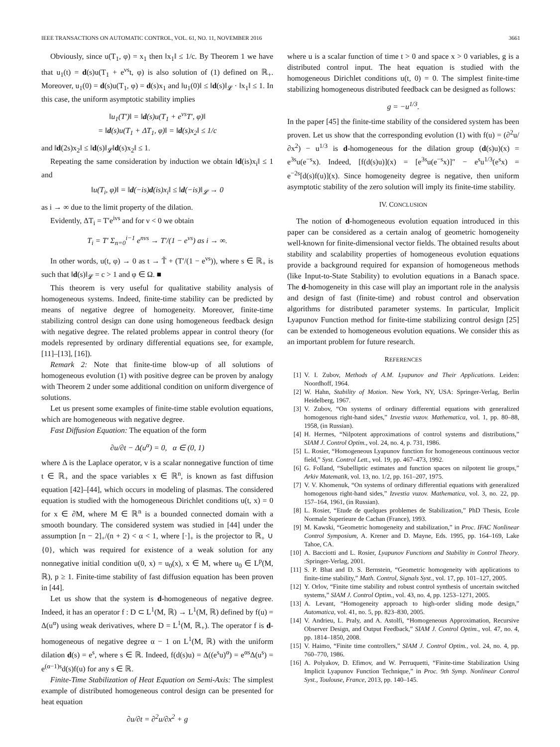IEEE TRANSACTIONS ON AUTOMATIC CONTROL, VOL. 61, NO. 11, NOVEMBER 2016 3661
Obviously, since u(T<sub>1</sub>, φ) = x<sub>1</sub> then ‖x<sub>1</sub>‖ ≤ 1/c. By Theorem 1 we have that u<sub>1</sub>(t) = d(s)u(T<sub>1</sub> + e<sup>νs</sup>t, φ) is also solution of (1) defined on ℝ<sub>+</sub>. Moreover, u<sub>1</sub>(0) = d(s)u(T<sub>1</sub>, φ) = d(s)x<sub>1</sub> and ‖u<sub>1</sub>(0)‖ ≤ ‖d(s)‖<sub>𝓛</sub> · ‖x<sub>1</sub>‖ ≤ 1. In this case, the uniform asymptotic stability implies
‖u<sub>1</sub>(T′)‖ = ‖d(s)u(T<sub>1</sub> + e<sup>νs</sup>T′, φ)‖
= ‖d(s)u(T<sub>1</sub> + ΔT<sub>1</sub>, φ)‖ = ‖d(s)x<sub>2</sub>‖ ≤ 1/c
and ‖d(2s)x<sub>2</sub>‖ ≤ ‖d(s)‖<sub>𝓛</sub>‖d(s)x<sub>2</sub>‖ ≤ 1.
Repeating the same consideration by induction we obtain ‖d(is)x<sub>i</sub>‖ ≤ 1 and
‖u(T<sub>i</sub>, φ)‖ = ‖d(−is)d(is)x<sub>i</sub>‖ ≤ ‖d(−is)‖<sub>𝓛</sub> → 0
as i → ∞ due to the limit property of the dilation.
Evidently, ΔT<sub>i</sub> = T′e<sup>iνs</sup> and for ν < 0 we obtain
T<sub>i</sub> = T′ Σ<sub>n=0</sub><sup>i−1</sup> e<sup>nνs</sup> → T′/(1 − e<sup>νs</sup>) as i → ∞.
In other words, u(t, φ) → 0 as t → T̃ + (T′/(1 − e<sup>νs</sup>)), where s ∈ ℝ<sub>+</sub> is such that ‖d(s)‖<sub>𝓛</sub> = c > 1 and φ ∈ Ω. ■
This theorem is very useful for qualitative stability analysis of homogeneous systems. Indeed, finite-time stability can be predicted by means of negative degree of homogeneity. Moreover, finite-time stabilizing control design can done using homogeneous feedback design with negative degree. The related problems appear in control theory (for models represented by ordinary differential equations see, for example, [11]–[13], [16]).
Remark 2: Note that finite-time blow-up of all solutions of homogeneous evolution (1) with positive degree can be proven by analogy with Theorem 2 under some additional condition on uniform divergence of solutions.
Let us present some examples of finite-time stable evolution equations, which are homogeneous with negative degree.
Fast Diffusion Equation: The equation of the form
∂u/∂t − Δ(u<sup>α</sup>) = 0, α ∈ (0, 1)
where Δ is the Laplace operator, v is a scalar nonnegative function of time t ∈ ℝ<sub>+</sub> and the space variables x ∈ ℝ<sup>n</sup>, is known as fast diffusion equation [42]–[44], which occurs in modeling of plasmas. The considered equation is studied with the homogeneous Dirichlet conditions u(t, x) = 0 for x ∈ ∂M, where M ∈ ℝ<sup>n</sup> is a bounded connected domain with a smooth boundary. The considered system was studied in [44] under the assumption [n − 2]<sub>+</sub>/(n + 2) < α < 1, where [·]<sub>+</sub> is the projector to ℝ<sub>+</sub> ∪ {0}, which was required for existence of a weak solution for any nonnegative initial condition u(0, x) = u<sub>0</sub>(x), x ∈ M, where u<sub>0</sub> ∈ L<sup>p</sup>(M, ℝ), p ≥ 1. Finite-time stability of fast diffusion equation has been proven in [44].
Let us show that the system is d-homogeneous of negative degree. Indeed, it has an operator f : D ⊂ L<sup>1</sup>(M, ℝ) → L<sup>1</sup>(M, ℝ) defined by f(u) = Δ(u<sup>α</sup>) using weak derivatives, where D = L<sup>1</sup>(M, ℝ<sub>+</sub>). The operator f is d-homogeneous of negative degree α − 1 on L<sup>1</sup>(M, ℝ) with the uniform dilation d(s) = e<sup>s</sup>, where s ∈ ℝ. Indeed, f(d(s)u) = Δ((e<sup>s</sup>u)<sup>α</sup>) = e<sup>αs</sup>Δ(u<sup>s</sup>) = e<sup>(α−1)s</sup>d(s)f(u) for any s ∈ ℝ.
Finite-Time Stabilization of Heat Equation on Semi-Axis: The simplest example of distributed homogeneous control design can be presented for heat equation
∂u/∂t = ∂<sup>2</sup>u/∂x<sup>2</sup> + g
where u is a scalar function of time t > 0 and space x > 0 variables, g is a distributed control input. The heat equation is studied with the homogeneous Dirichlet conditions u(t, 0) = 0. The simplest finite-time stabilizing homogeneous distributed feedback can be designed as follows:
g = −u<sup>1/3</sup>.
In the paper [45] the finite-time stability of the considered system has been proven. Let us show that the corresponding evolution (1) with f(u) = (∂<sup>2</sup>u/∂x<sup>2</sup>) − u<sup>1/3</sup> is d-homogeneous for the dilation group (d(s)u)(x) = e<sup>3s</sup>u(e<sup>−s</sup>x). Indeed, [f(d(s)u)](x) = [e<sup>3s</sup>u(e<sup>−s</sup>x)]″ − e<sup>s</sup>u<sup>1/3</sup>(e<sup>s</sup>x) = e<sup>−2s</sup>[d(s)f(u)](x). Since homogeneity degree is negative, then uniform asymptotic stability of the zero solution will imply its finite-time stability.
IV. CONCLUSION
The notion of d-homogeneous evolution equation introduced in this paper can be considered as a certain analog of geometric homogeneity well-known for finite-dimensional vector fields. The obtained results about stability and scalability properties of homogeneous evolution equations provide a background required for expansion of homogeneous methods (like Input-to-State Stability) to evolution equations in a Banach space. The d-homogeneity in this case will play an important role in the analysis and design of fast (finite-time) and robust control and observation algorithms for distributed parameter systems. In particular, Implicit Lyapunov Function method for finite-time stabilizing control design [25] can be extended to homogeneous evolution equations. We consider this as an important problem for future research.
REFERENCES
[1] V. I. Zubov, Methods of A.M. Lyapunov and Their Applications. Leiden: Noordhoff, 1964.
[2] W. Hahn, Stability of Motion. New York, NY, USA: Springer-Verlag, Berlin Heidelberg, 1967.
[3] V. Zubov, “On systems of ordinary differential equations with generalized homogenous right-hand sides,” Izvestia vuzov. Mathematica, vol. 1, pp. 80–88, 1958, (in Russian).
[4] H. Hermes, “Nilpotent approximations of control systems and distributions,” SIAM J. Control Optim., vol. 24, no. 4, p. 731, 1986.
[5] L. Rosier, “Homogeneous Lyapunov function for homogeneous continuous vector field,” Syst. Control Lett., vol. 19, pp. 467–473, 1992.
[6] G. Folland, “Subelliptic estimates and function spaces on nilpotent lie groups,” Arkiv Matematik, vol. 13, no. 1/2, pp. 161–207, 1975.
[7] V. V. Khomenuk, “On systems of ordinary differential equations with generalized homogenous right-hand sides,” Izvestia vuzov. Mathematica, vol. 3, no. 22, pp. 157–164, 1961, (in Russian).
[8] L. Rosier, “Etude de quelques problemes de Stabilization,” PhD Thesis, Ecole Normale Superieure de Cachan (France), 1993.
[9] M. Kawski, “Geometric homogeneity and stabilization,” in Proc. IFAC Nonlinear Control Symposium, A. Krener and D. Mayne, Eds. 1995, pp. 164–169, Lake Tahoe, CA.
[10] A. Bacciotti and L. Rosier, Lyapunov Functions and Stability in Control Theory. :Springer-Verlag, 2001.
[11] S. P. Bhat and D. S. Bernstein, “Geometric homogeneity with applications to finite-time stability,” Math. Control, Signals Syst., vol. 17, pp. 101–127, 2005.
[12] Y. Orlov, “Finite time stability and robust control synthesis of uncertain switched systems,” SIAM J. Control Optim., vol. 43, no. 4, pp. 1253–1271, 2005.
[13] A. Levant, “Homogeneity approach to high-order sliding mode design,” Automatica, vol. 41, no. 5, pp. 823–830, 2005.
[14] V. Andrieu, L. Praly, and A. Astolfi, “Homogeneous Approximation, Recursive Observer Design, and Output Feedback,” SIAM J. Control Optim., vol. 47, no. 4, pp. 1814–1850, 2008.
[15] V. Haimo, “Finite time controllers,” SIAM J. Control Optim., vol. 24, no. 4, pp. 760–770, 1986.
[16] A. Polyakov, D. Efimov, and W. Perruquetti, “Finite-time Stabilization Using Implicit Lyapunov Function Technique,” in Proc. 9th Symp. Nonlinear Control Syst., Toulouse, France, 2013, pp. 140–145.